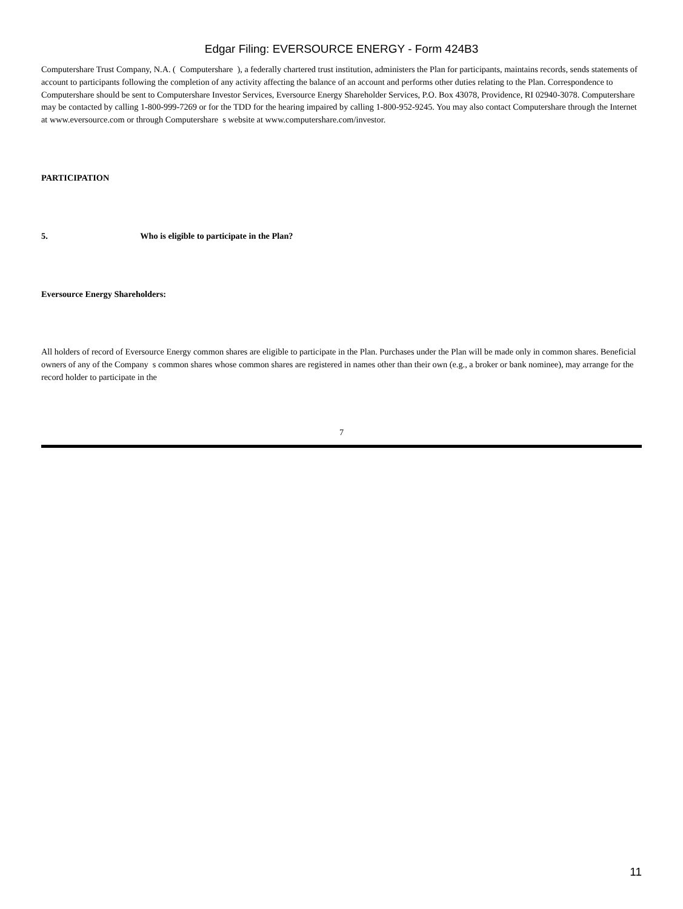Edgar Filing: EVERSOURCE ENERGY - Form 424B3
Computershare Trust Company, N.A. ( Computershare ), a federally chartered trust institution, administers the Plan for participants, maintains records, sends statements of account to participants following the completion of any activity affecting the balance of an account and performs other duties relating to the Plan. Correspondence to Computershare should be sent to Computershare Investor Services, Eversource Energy Shareholder Services, P.O. Box 43078, Providence, RI 02940-3078. Computershare may be contacted by calling 1-800-999-7269 or for the TDD for the hearing impaired by calling 1-800-952-9245. You may also contact Computershare through the Internet at www.eversource.com or through Computershare s website at www.computershare.com/investor.
PARTICIPATION
5. Who is eligible to participate in the Plan?
Eversource Energy Shareholders:
All holders of record of Eversource Energy common shares are eligible to participate in the Plan. Purchases under the Plan will be made only in common shares. Beneficial owners of any of the Company s common shares whose common shares are registered in names other than their own (e.g., a broker or bank nominee), may arrange for the record holder to participate in the
7
11